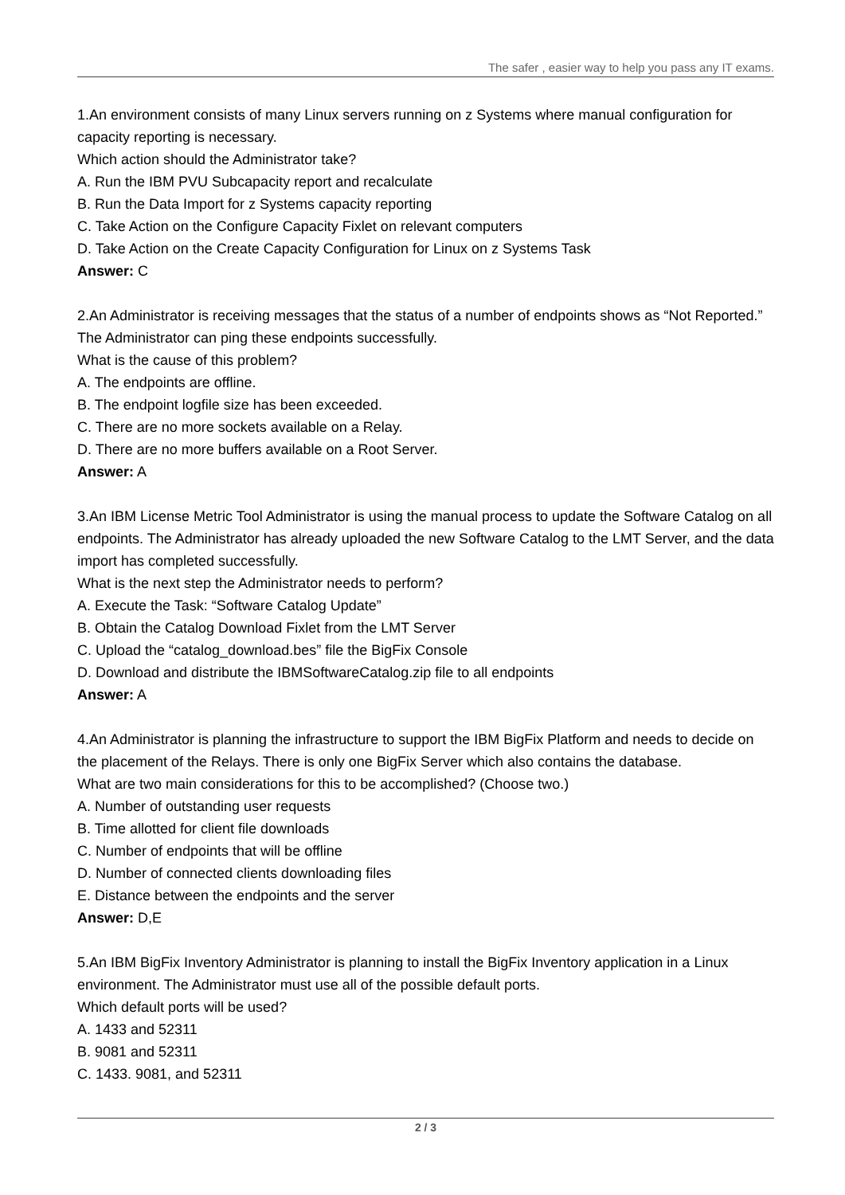The safer , easier way to help you pass any IT exams.
1.An environment consists of many Linux servers running on z Systems where manual configuration for capacity reporting is necessary.
Which action should the Administrator take?
A. Run the IBM PVU Subcapacity report and recalculate
B. Run the Data Import for z Systems capacity reporting
C. Take Action on the Configure Capacity Fixlet on relevant computers
D. Take Action on the Create Capacity Configuration for Linux on z Systems Task
Answer: C
2.An Administrator is receiving messages that the status of a number of endpoints shows as “Not Reported.” The Administrator can ping these endpoints successfully.
What is the cause of this problem?
A. The endpoints are offline.
B. The endpoint logfile size has been exceeded.
C. There are no more sockets available on a Relay.
D. There are no more buffers available on a Root Server.
Answer: A
3.An IBM License Metric Tool Administrator is using the manual process to update the Software Catalog on all endpoints. The Administrator has already uploaded the new Software Catalog to the LMT Server, and the data import has completed successfully.
What is the next step the Administrator needs to perform?
A. Execute the Task: “Software Catalog Update”
B. Obtain the Catalog Download Fixlet from the LMT Server
C. Upload the “catalog_download.bes” file the BigFix Console
D. Download and distribute the IBMSoftwareCatalog.zip file to all endpoints
Answer: A
4.An Administrator is planning the infrastructure to support the IBM BigFix Platform and needs to decide on the placement of the Relays. There is only one BigFix Server which also contains the database.
What are two main considerations for this to be accomplished? (Choose two.)
A. Number of outstanding user requests
B. Time allotted for client file downloads
C. Number of endpoints that will be offline
D. Number of connected clients downloading files
E. Distance between the endpoints and the server
Answer: D,E
5.An IBM BigFix Inventory Administrator is planning to install the BigFix Inventory application in a Linux environment. The Administrator must use all of the possible default ports.
Which default ports will be used?
A. 1433 and 52311
B. 9081 and 52311
C. 1433. 9081, and 52311
2 / 3